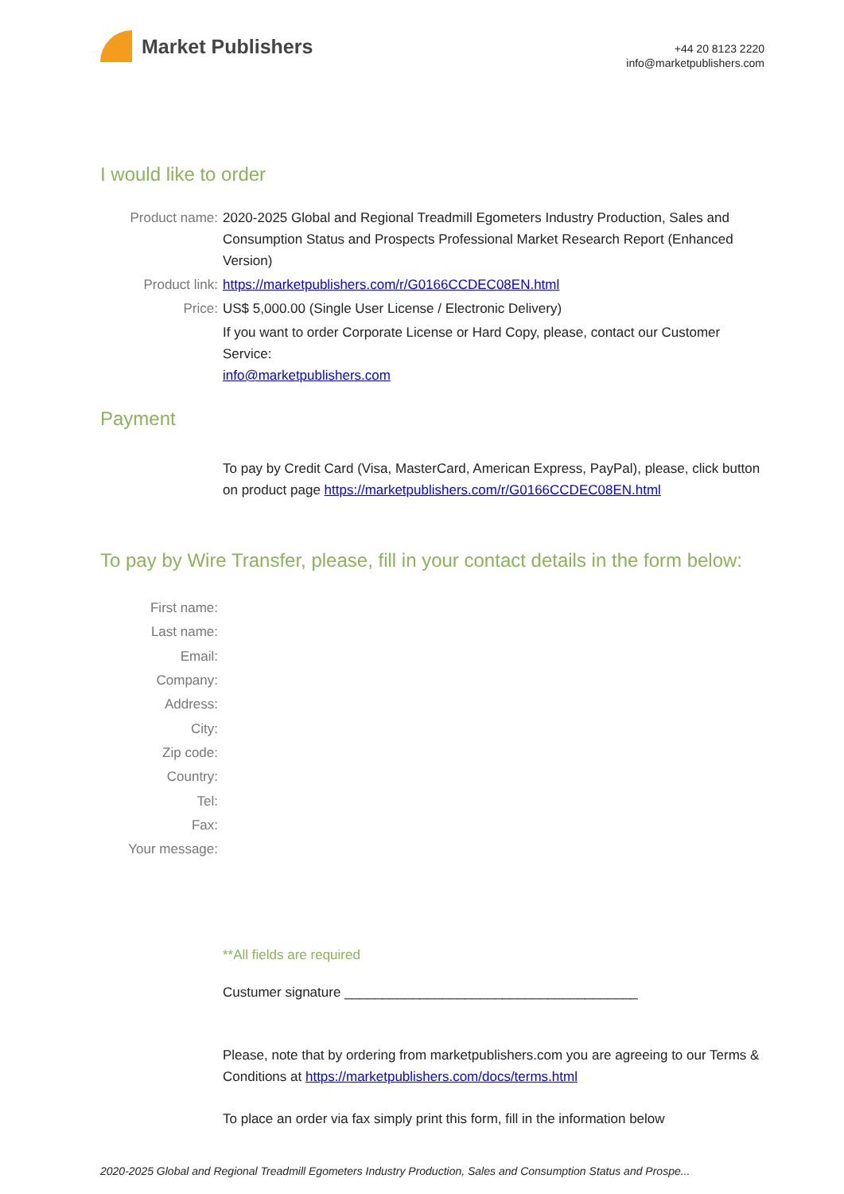Market Publishers
+44 20 8123 2220
info@marketpublishers.com
I would like to order
Product name: 2020-2025 Global and Regional Treadmill Egometers Industry Production, Sales and Consumption Status and Prospects Professional Market Research Report (Enhanced Version)
Product link: https://marketpublishers.com/r/G0166CCDEC08EN.html
Price: US$ 5,000.00 (Single User License / Electronic Delivery)
If you want to order Corporate License or Hard Copy, please, contact our Customer Service:
info@marketpublishers.com
Payment
To pay by Credit Card (Visa, MasterCard, American Express, PayPal), please, click button on product page https://marketpublishers.com/r/G0166CCDEC08EN.html
To pay by Wire Transfer, please, fill in your contact details in the form below:
First name:
Last name:
Email:
Company:
Address:
City:
Zip code:
Country:
Tel:
Fax:
Your message:
**All fields are required
Custumer signature _______________________________________
Please, note that by ordering from marketpublishers.com you are agreeing to our Terms & Conditions at https://marketpublishers.com/docs/terms.html
To place an order via fax simply print this form, fill in the information below
2020-2025 Global and Regional Treadmill Egometers Industry Production, Sales and Consumption Status and Prospe...